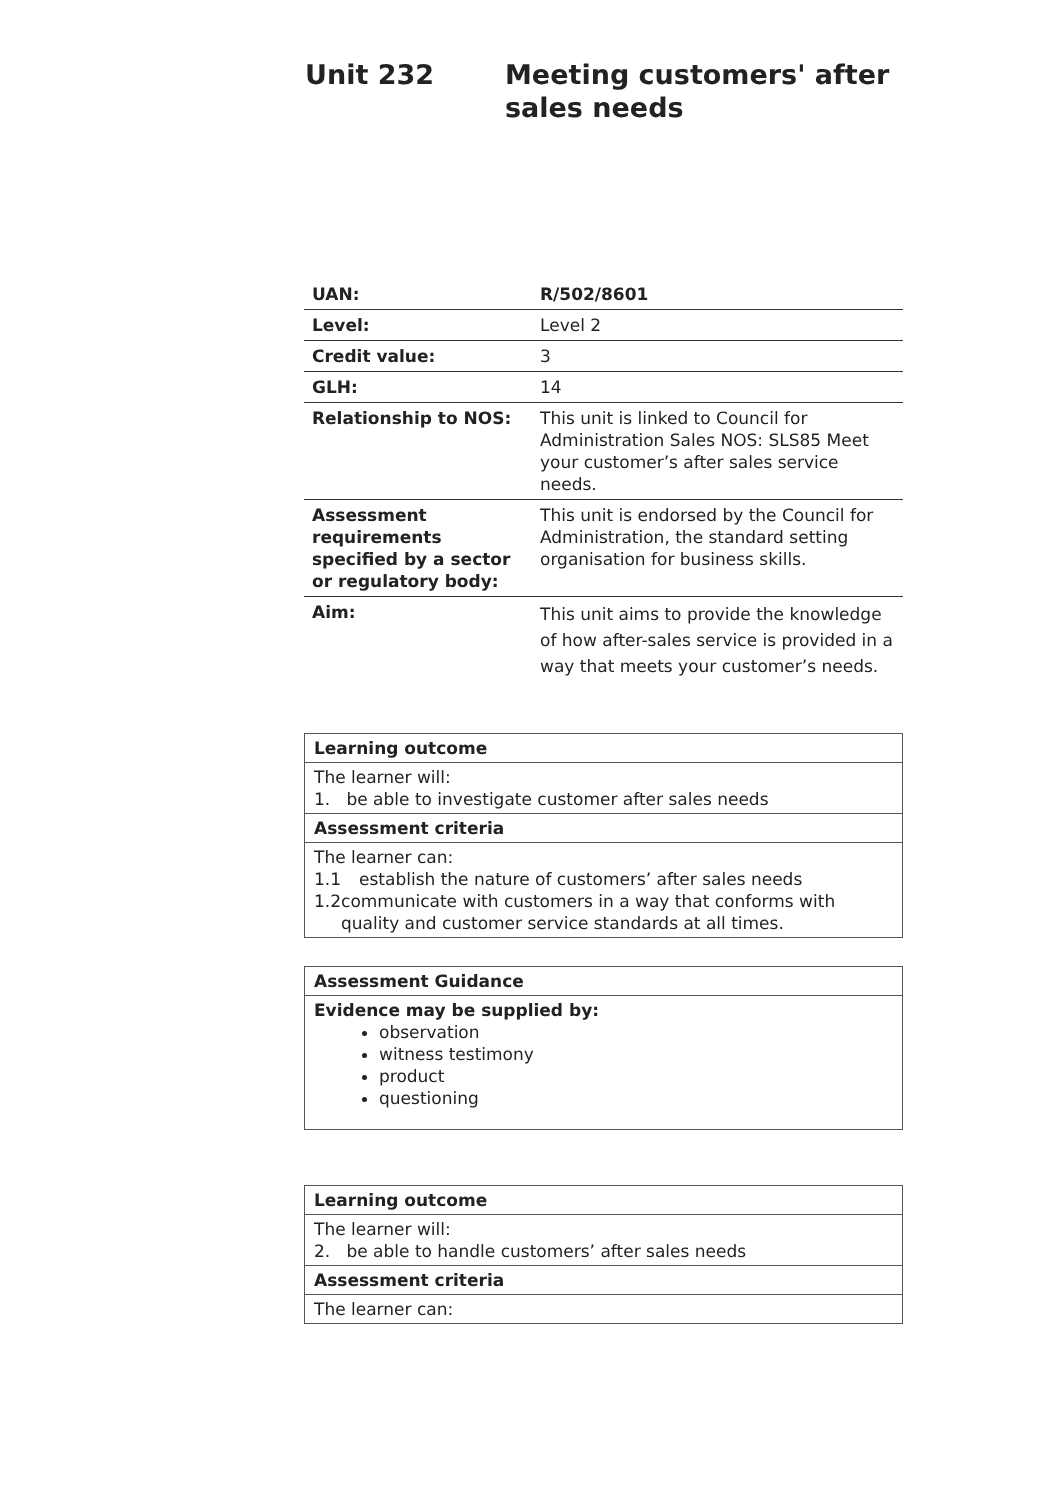Unit 232 Meeting customers' after
sales needs
| UAN: | R/502/8601 |
| Level: | Level 2 |
| Credit value: | 3 |
| GLH: | 14 |
| Relationship to NOS: | This unit is linked to Council for Administration Sales NOS: SLS85 Meet your customer’s after sales service needs. |
| Assessment requirements specified by a sector or regulatory body: | This unit is endorsed by the Council for Administration, the standard setting organisation for business skills. |
| Aim: | This unit aims to provide the knowledge of how after-sales service is provided in a way that meets your customer’s needs. |
| Learning outcome |
| The learner will: 1. be able to investigate customer after sales needs |
| Assessment criteria |
| The learner can: 1.1 establish the nature of customers’ after sales needs 1.2 communicate with customers in a way that conforms with quality and customer service standards at all times. |
| Assessment Guidance |
| Evidence may be supplied by: observation witness testimony product questioning |
| Learning outcome |
| The learner will: 2. be able to handle customers’ after sales needs |
| Assessment criteria |
| The learner can: |